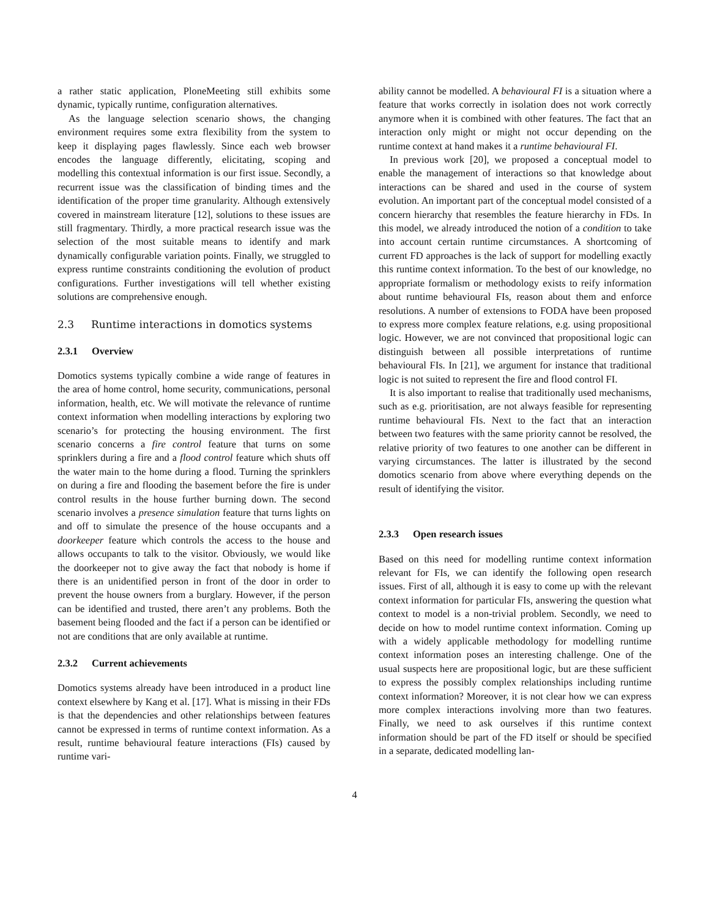a rather static application, PloneMeeting still exhibits some dynamic, typically runtime, configuration alternatives.
As the language selection scenario shows, the changing environment requires some extra flexibility from the system to keep it displaying pages flawlessly. Since each web browser encodes the language differently, elicitating, scoping and modelling this contextual information is our first issue. Secondly, a recurrent issue was the classification of binding times and the identification of the proper time granularity. Although extensively covered in mainstream literature [12], solutions to these issues are still fragmentary. Thirdly, a more practical research issue was the selection of the most suitable means to identify and mark dynamically configurable variation points. Finally, we struggled to express runtime constraints conditioning the evolution of product configurations. Further investigations will tell whether existing solutions are comprehensive enough.
2.3 Runtime interactions in domotics systems
2.3.1 Overview
Domotics systems typically combine a wide range of features in the area of home control, home security, communications, personal information, health, etc. We will motivate the relevance of runtime context information when modelling interactions by exploring two scenario’s for protecting the housing environment. The first scenario concerns a fire control feature that turns on some sprinklers during a fire and a flood control feature which shuts off the water main to the home during a flood. Turning the sprinklers on during a fire and flooding the basement before the fire is under control results in the house further burning down. The second scenario involves a presence simulation feature that turns lights on and off to simulate the presence of the house occupants and a doorkeeper feature which controls the access to the house and allows occupants to talk to the visitor. Obviously, we would like the doorkeeper not to give away the fact that nobody is home if there is an unidentified person in front of the door in order to prevent the house owners from a burglary. However, if the person can be identified and trusted, there aren’t any problems. Both the basement being flooded and the fact if a person can be identified or not are conditions that are only available at runtime.
2.3.2 Current achievements
Domotics systems already have been introduced in a product line context elsewhere by Kang et al. [17]. What is missing in their FDs is that the dependencies and other relationships between features cannot be expressed in terms of runtime context information. As a result, runtime behavioural feature interactions (FIs) caused by runtime vari-
ability cannot be modelled. A behavioural FI is a situation where a feature that works correctly in isolation does not work correctly anymore when it is combined with other features. The fact that an interaction only might or might not occur depending on the runtime context at hand makes it a runtime behavioural FI.
In previous work [20], we proposed a conceptual model to enable the management of interactions so that knowledge about interactions can be shared and used in the course of system evolution. An important part of the conceptual model consisted of a concern hierarchy that resembles the feature hierarchy in FDs. In this model, we already introduced the notion of a condition to take into account certain runtime circumstances. A shortcoming of current FD approaches is the lack of support for modelling exactly this runtime context information. To the best of our knowledge, no appropriate formalism or methodology exists to reify information about runtime behavioural FIs, reason about them and enforce resolutions. A number of extensions to FODA have been proposed to express more complex feature relations, e.g. using propositional logic. However, we are not convinced that propositional logic can distinguish between all possible interpretations of runtime behavioural FIs. In [21], we argument for instance that traditional logic is not suited to represent the fire and flood control FI.
It is also important to realise that traditionally used mechanisms, such as e.g. prioritisation, are not always feasible for representing runtime behavioural FIs. Next to the fact that an interaction between two features with the same priority cannot be resolved, the relative priority of two features to one another can be different in varying circumstances. The latter is illustrated by the second domotics scenario from above where everything depends on the result of identifying the visitor.
2.3.3 Open research issues
Based on this need for modelling runtime context information relevant for FIs, we can identify the following open research issues. First of all, although it is easy to come up with the relevant context information for particular FIs, answering the question what context to model is a non-trivial problem. Secondly, we need to decide on how to model runtime context information. Coming up with a widely applicable methodology for modelling runtime context information poses an interesting challenge. One of the usual suspects here are propositional logic, but are these sufficient to express the possibly complex relationships including runtime context information? Moreover, it is not clear how we can express more complex interactions involving more than two features. Finally, we need to ask ourselves if this runtime context information should be part of the FD itself or should be specified in a separate, dedicated modelling lan-
4